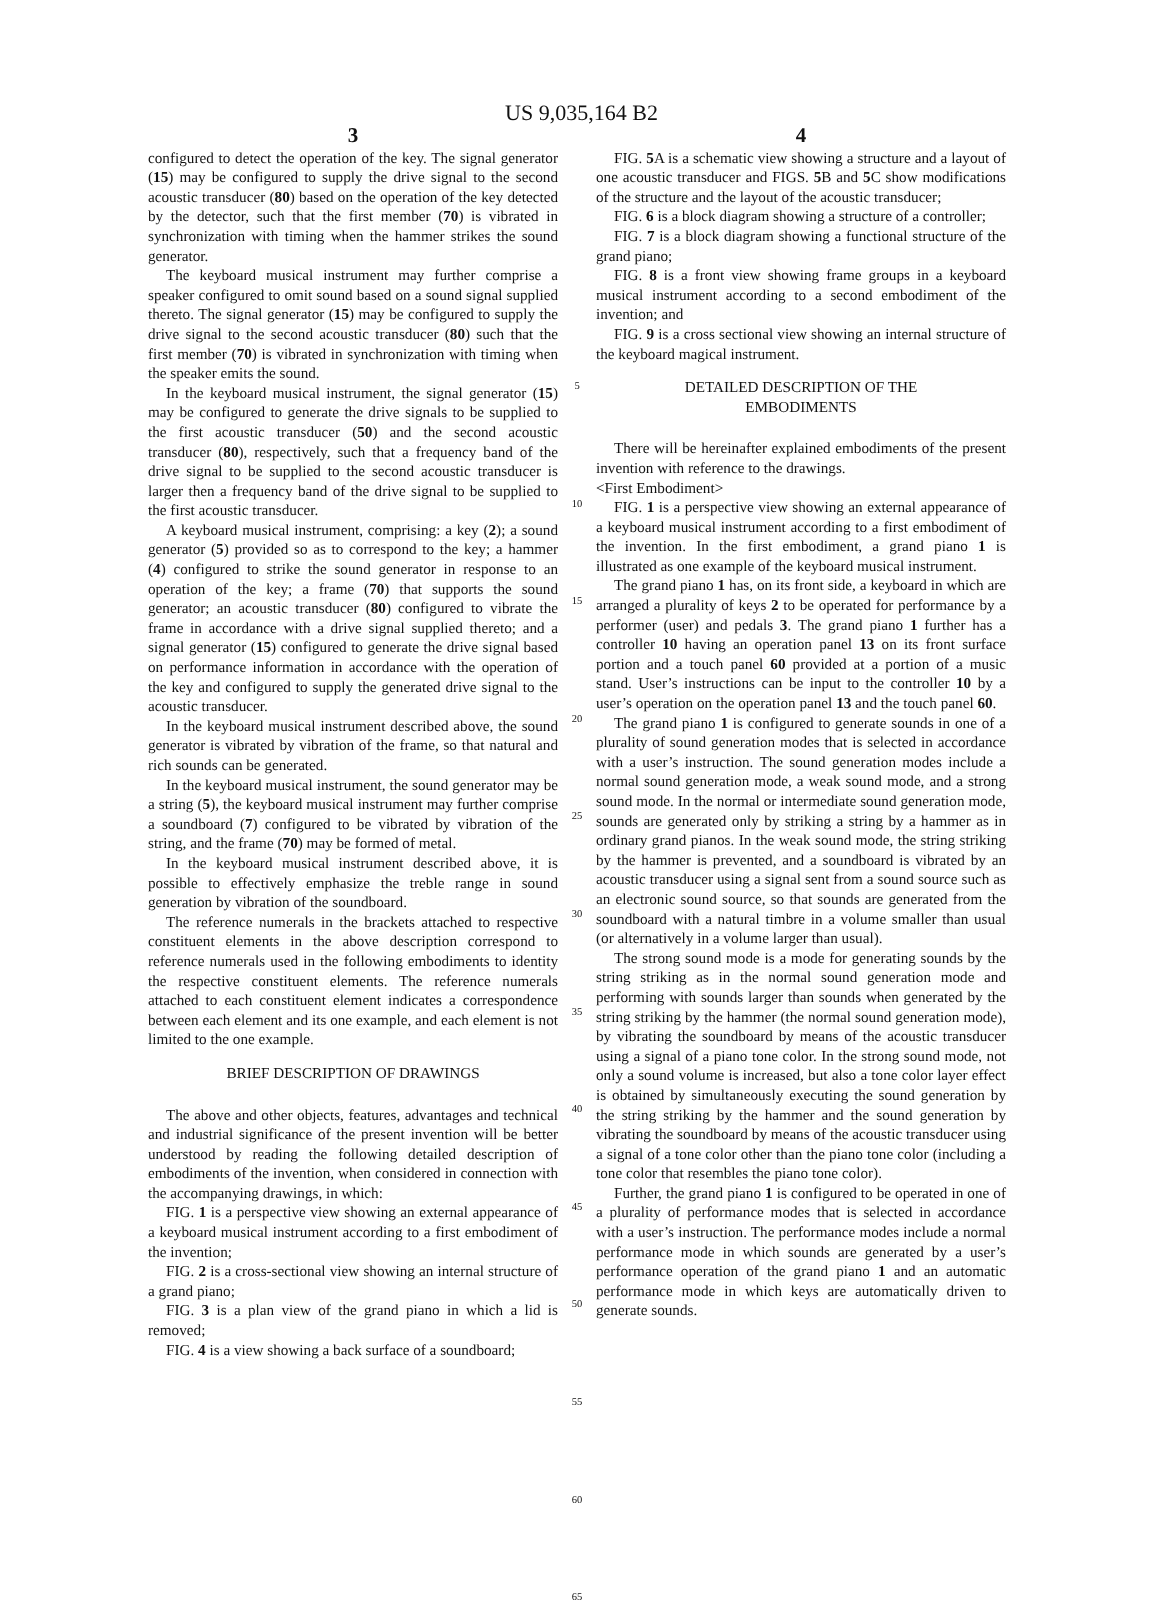US 9,035,164 B2
3
configured to detect the operation of the key. The signal generator (15) may be configured to supply the drive signal to the second acoustic transducer (80) based on the operation of the key detected by the detector, such that the first member (70) is vibrated in synchronization with timing when the hammer strikes the sound generator.
The keyboard musical instrument may further comprise a speaker configured to omit sound based on a sound signal supplied thereto. The signal generator (15) may be configured to supply the drive signal to the second acoustic transducer (80) such that the first member (70) is vibrated in synchronization with timing when the speaker emits the sound.
In the keyboard musical instrument, the signal generator (15) may be configured to generate the drive signals to be supplied to the first acoustic transducer (50) and the second acoustic transducer (80), respectively, such that a frequency band of the drive signal to be supplied to the second acoustic transducer is larger then a frequency band of the drive signal to be supplied to the first acoustic transducer.
A keyboard musical instrument, comprising: a key (2); a sound generator (5) provided so as to correspond to the key; a hammer (4) configured to strike the sound generator in response to an operation of the key; a frame (70) that supports the sound generator; an acoustic transducer (80) configured to vibrate the frame in accordance with a drive signal supplied thereto; and a signal generator (15) configured to generate the drive signal based on performance information in accordance with the operation of the key and configured to supply the generated drive signal to the acoustic transducer.
In the keyboard musical instrument described above, the sound generator is vibrated by vibration of the frame, so that natural and rich sounds can be generated.
In the keyboard musical instrument, the sound generator may be a string (5), the keyboard musical instrument may further comprise a soundboard (7) configured to be vibrated by vibration of the string, and the frame (70) may be formed of metal.
In the keyboard musical instrument described above, it is possible to effectively emphasize the treble range in sound generation by vibration of the soundboard.
The reference numerals in the brackets attached to respective constituent elements in the above description correspond to reference numerals used in the following embodiments to identity the respective constituent elements. The reference numerals attached to each constituent element indicates a correspondence between each element and its one example, and each element is not limited to the one example.
BRIEF DESCRIPTION OF DRAWINGS
The above and other objects, features, advantages and technical and industrial significance of the present invention will be better understood by reading the following detailed description of embodiments of the invention, when considered in connection with the accompanying drawings, in which:
FIG. 1 is a perspective view showing an external appearance of a keyboard musical instrument according to a first embodiment of the invention;
FIG. 2 is a cross-sectional view showing an internal structure of a grand piano;
FIG. 3 is a plan view of the grand piano in which a lid is removed;
FIG. 4 is a view showing a back surface of a soundboard;
5
10
15
20
25
30
35
40
45
50
55
60
65
4
FIG. 5 A is a schematic view showing a structure and a layout of one acoustic transducer and FIGS. 5 B and 5 C show modifications of the structure and the layout of the acoustic transducer;
FIG. 6 is a block diagram showing a structure of a controller;
FIG. 7 is a block diagram showing a functional structure of the grand piano;
FIG. 8 is a front view showing frame groups in a keyboard musical instrument according to a second embodiment of the invention; and
FIG. 9 is a cross sectional view showing an internal structure of the keyboard magical instrument.
DETAILED DESCRIPTION OF THE
EMBODIMENTS
There will be hereinafter explained embodiments of the present invention with reference to the drawings.
<First Embodiment>
FIG. 1 is a perspective view showing an external appearance of a keyboard musical instrument according to a first embodiment of the invention. In the first embodiment, a grand piano 1 is illustrated as one example of the keyboard musical instrument.
The grand piano 1 has, on its front side, a keyboard in which are arranged a plurality of keys 2 to be operated for performance by a performer (user) and pedals 3. The grand piano 1 further has a controller 10 having an operation panel 13 on its front surface portion and a touch panel 60 provided at a portion of a music stand. User’s instructions can be input to the controller 10 by a user’s operation on the operation panel 13 and the touch panel 60.
The grand piano 1 is configured to generate sounds in one of a plurality of sound generation modes that is selected in accordance with a user’s instruction. The sound generation modes include a normal sound generation mode, a weak sound mode, and a strong sound mode. In the normal or intermediate sound generation mode, sounds are generated only by striking a string by a hammer as in ordinary grand pianos. In the weak sound mode, the string striking by the hammer is prevented, and a soundboard is vibrated by an acoustic transducer using a signal sent from a sound source such as an electronic sound source, so that sounds are generated from the soundboard with a natural timbre in a volume smaller than usual (or alternatively in a volume larger than usual).
The strong sound mode is a mode for generating sounds by the string striking as in the normal sound generation mode and performing with sounds larger than sounds when generated by the string striking by the hammer (the normal sound generation mode), by vibrating the soundboard by means of the acoustic transducer using a signal of a piano tone color. In the strong sound mode, not only a sound volume is increased, but also a tone color layer effect is obtained by simultaneously executing the sound generation by the string striking by the hammer and the sound generation by vibrating the soundboard by means of the acoustic transducer using a signal of a tone color other than the piano tone color (including a tone color that resembles the piano tone color).
Further, the grand piano 1 is configured to be operated in one of a plurality of performance modes that is selected in accordance with a user’s instruction. The performance modes include a normal performance mode in which sounds are generated by a user’s performance operation of the grand piano 1 and an automatic performance mode in which keys are automatically driven to generate sounds.